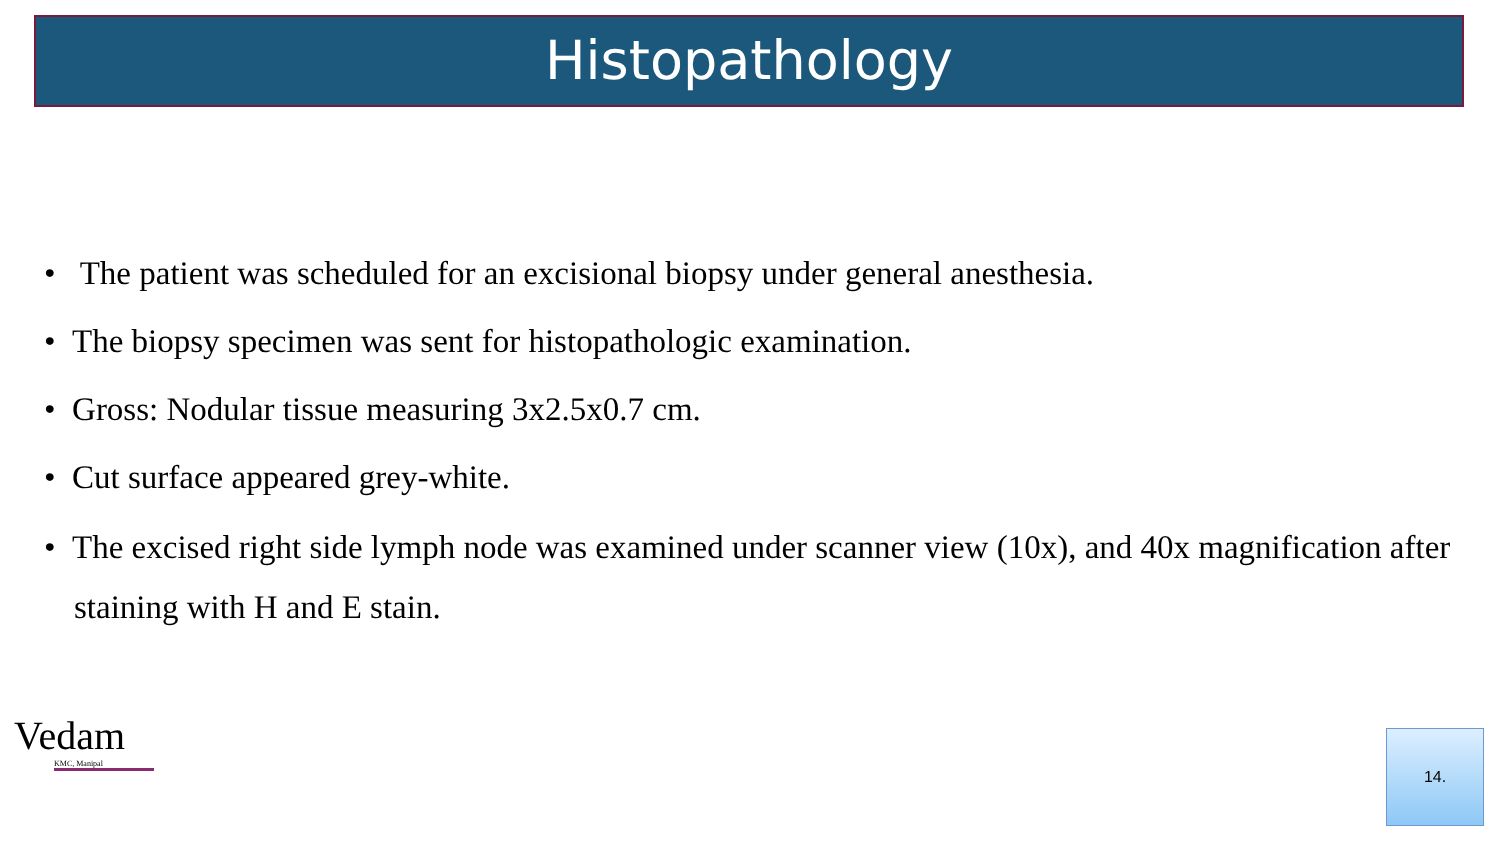Histopathology
• The patient was scheduled for an excisional biopsy under general anesthesia.
• The biopsy specimen was sent for histopathologic examination.
• Gross: Nodular tissue measuring 3x2.5x0.7 cm.
• Cut surface appeared grey-white.
• The excised right side lymph node was examined under scanner view (10x), and 40x magnification after staining with H and E stain.
Vedam
KMC, Manipal
14.